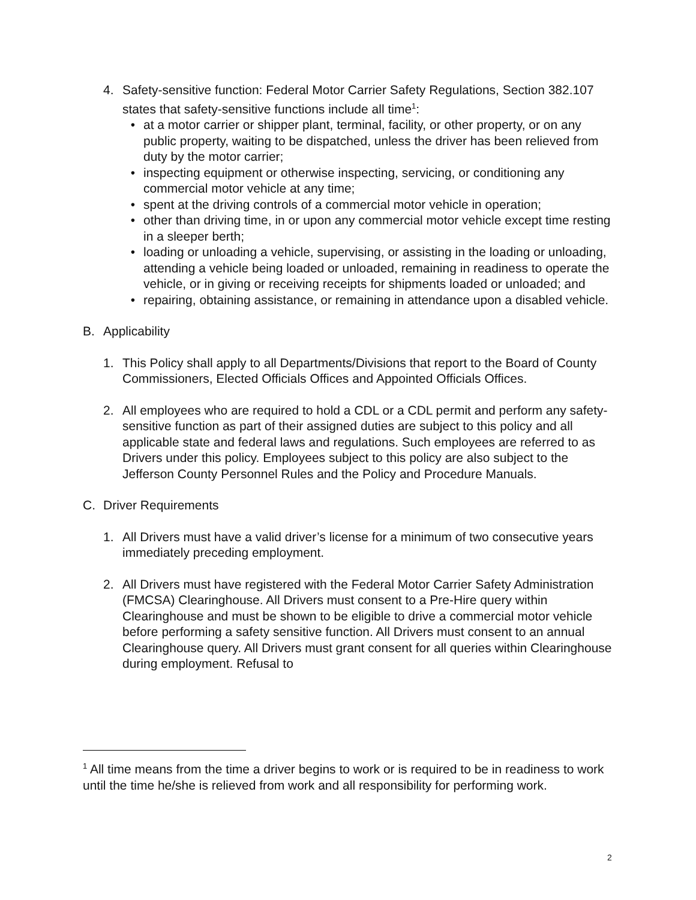4. Safety-sensitive function: Federal Motor Carrier Safety Regulations, Section 382.107 states that safety-sensitive functions include all time<sup>1</sup>:
• at a motor carrier or shipper plant, terminal, facility, or other property, or on any public property, waiting to be dispatched, unless the driver has been relieved from duty by the motor carrier;
• inspecting equipment or otherwise inspecting, servicing, or conditioning any commercial motor vehicle at any time;
• spent at the driving controls of a commercial motor vehicle in operation;
• other than driving time, in or upon any commercial motor vehicle except time resting in a sleeper berth;
• loading or unloading a vehicle, supervising, or assisting in the loading or unloading, attending a vehicle being loaded or unloaded, remaining in readiness to operate the vehicle, or in giving or receiving receipts for shipments loaded or unloaded; and
• repairing, obtaining assistance, or remaining in attendance upon a disabled vehicle.
B. Applicability
1. This Policy shall apply to all Departments/Divisions that report to the Board of County Commissioners, Elected Officials Offices and Appointed Officials Offices.
2. All employees who are required to hold a CDL or a CDL permit and perform any safety-sensitive function as part of their assigned duties are subject to this policy and all applicable state and federal laws and regulations. Such employees are referred to as Drivers under this policy. Employees subject to this policy are also subject to the Jefferson County Personnel Rules and the Policy and Procedure Manuals.
C. Driver Requirements
1. All Drivers must have a valid driver’s license for a minimum of two consecutive years immediately preceding employment.
2. All Drivers must have registered with the Federal Motor Carrier Safety Administration (FMCSA) Clearinghouse. All Drivers must consent to a Pre-Hire query within Clearinghouse and must be shown to be eligible to drive a commercial motor vehicle before performing a safety sensitive function. All Drivers must consent to an annual Clearinghouse query. All Drivers must grant consent for all queries within Clearinghouse during employment. Refusal to
<sup>1</sup> All time means from the time a driver begins to work or is required to be in readiness to work until the time he/she is relieved from work and all responsibility for performing work.
2